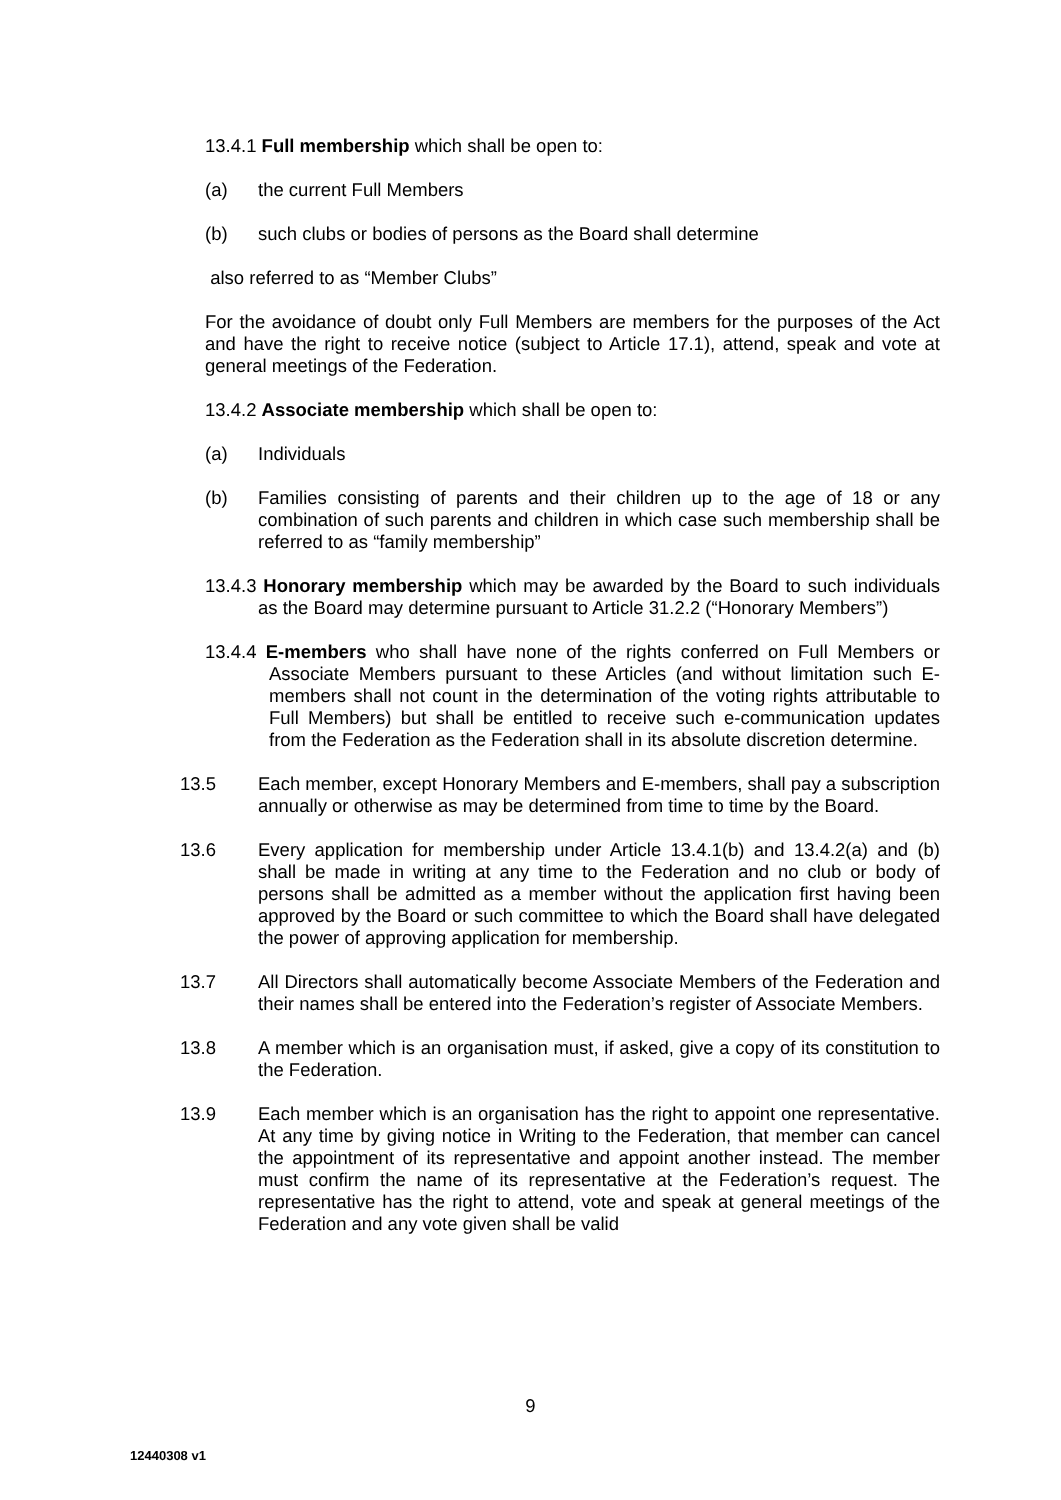13.4.1 Full membership which shall be open to:
(a) the current Full Members
(b) such clubs or bodies of persons as the Board shall determine
also referred to as “Member Clubs”
For the avoidance of doubt only Full Members are members for the purposes of the Act and have the right to receive notice (subject to Article 17.1), attend, speak and vote at general meetings of the Federation.
13.4.2 Associate membership which shall be open to:
(a) Individuals
(b) Families consisting of parents and their children up to the age of 18 or any combination of such parents and children in which case such membership shall be referred to as “family membership”
13.4.3 Honorary membership which may be awarded by the Board to such individuals as the Board may determine pursuant to Article 31.2.2 (“Honorary Members”)
13.4.4 E-members who shall have none of the rights conferred on Full Members or Associate Members pursuant to these Articles (and without limitation such E-members shall not count in the determination of the voting rights attributable to Full Members) but shall be entitled to receive such e-communication updates from the Federation as the Federation shall in its absolute discretion determine.
13.5 Each member, except Honorary Members and E-members, shall pay a subscription annually or otherwise as may be determined from time to time by the Board.
13.6 Every application for membership under Article 13.4.1(b) and 13.4.2(a) and (b) shall be made in writing at any time to the Federation and no club or body of persons shall be admitted as a member without the application first having been approved by the Board or such committee to which the Board shall have delegated the power of approving application for membership.
13.7 All Directors shall automatically become Associate Members of the Federation and their names shall be entered into the Federation’s register of Associate Members.
13.8 A member which is an organisation must, if asked, give a copy of its constitution to the Federation.
13.9 Each member which is an organisation has the right to appoint one representative. At any time by giving notice in Writing to the Federation, that member can cancel the appointment of its representative and appoint another instead. The member must confirm the name of its representative at the Federation’s request. The representative has the right to attend, vote and speak at general meetings of the Federation and any vote given shall be valid
9
12440308 v1